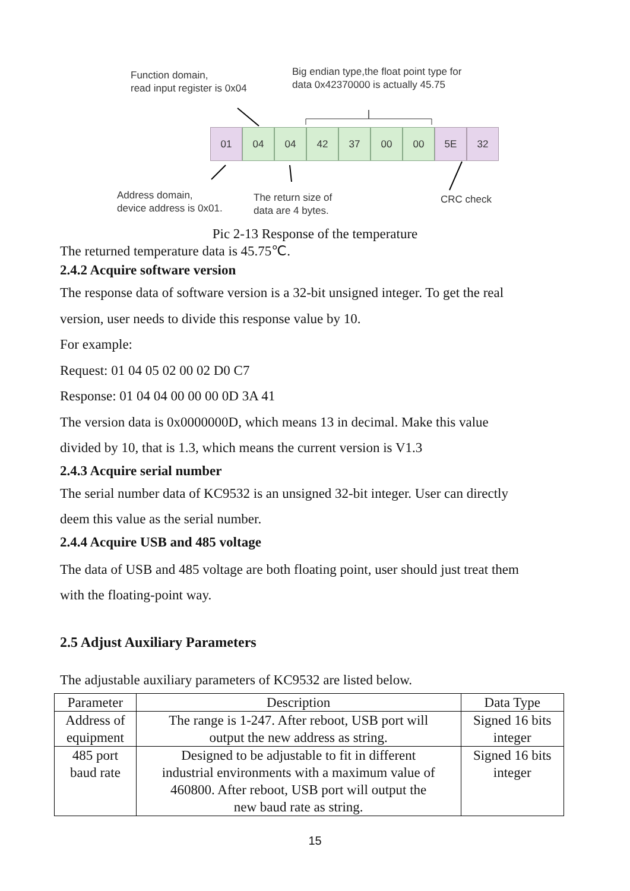Function domain,
read input register is 0x04
Big endian type,the float point type for
data 0x42370000 is actually 45.75
01 04 04 42 37 00 00 5E 32
Address domain,
device address is 0x01.
The return size of
data are 4 bytes.
CRC check
Pic 2-13 Response of the temperature
The returned temperature data is 45.75℃.
2.4.2 Acquire software version
The response data of software version is a 32-bit unsigned integer. To get the real
version, user needs to divide this response value by 10.
For example:
Request: 01 04 05 02 00 02 D0 C7
Response: 01 04 04 00 00 00 0D 3A 41
The version data is 0x0000000D, which means 13 in decimal. Make this value
divided by 10, that is 1.3, which means the current version is V1.3
2.4.3 Acquire serial number
The serial number data of KC9532 is an unsigned 32-bit integer. User can directly
deem this value as the serial number.
2.4.4 Acquire USB and 485 voltage
The data of USB and 485 voltage are both floating point, user should just treat them
with the floating-point way.
2.5 Adjust Auxiliary Parameters
The adjustable auxiliary parameters of KC9532 are listed below.
| Parameter | Description | Data Type |
| --- | --- | --- |
| Address of equipment | The range is 1-247. After reboot, USB port will output the new address as string. | Signed 16 bits integer |
| 485 port baud rate | Designed to be adjustable to fit in different industrial environments with a maximum value of 460800. After reboot, USB port will output the new baud rate as string. | Signed 16 bits integer |
15